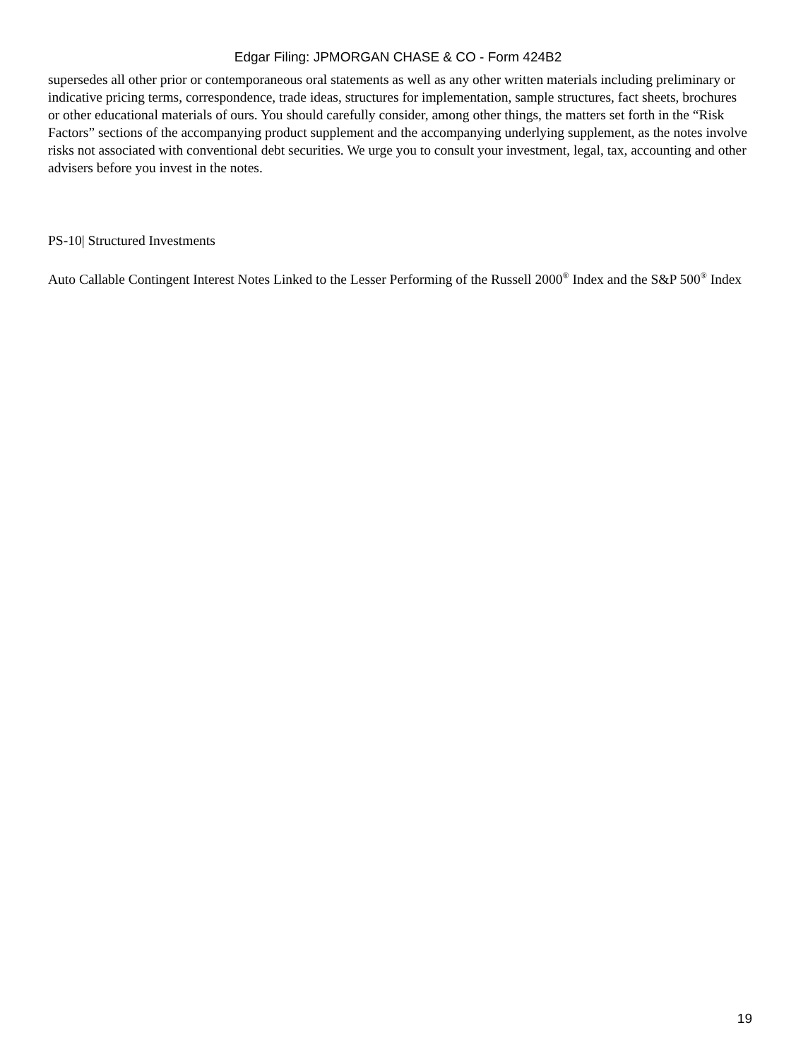Edgar Filing: JPMORGAN CHASE & CO - Form 424B2
supersedes all other prior or contemporaneous oral statements as well as any other written materials including preliminary or indicative pricing terms, correspondence, trade ideas, structures for implementation, sample structures, fact sheets, brochures or other educational materials of ours. You should carefully consider, among other things, the matters set forth in the “Risk Factors” sections of the accompanying product supplement and the accompanying underlying supplement, as the notes involve risks not associated with conventional debt securities. We urge you to consult your investment, legal, tax, accounting and other advisers before you invest in the notes.
PS-10| Structured Investments
Auto Callable Contingent Interest Notes Linked to the Lesser Performing of the Russell 2000<sup>®</sup> Index and the S&P 500<sup>®</sup> Index
19